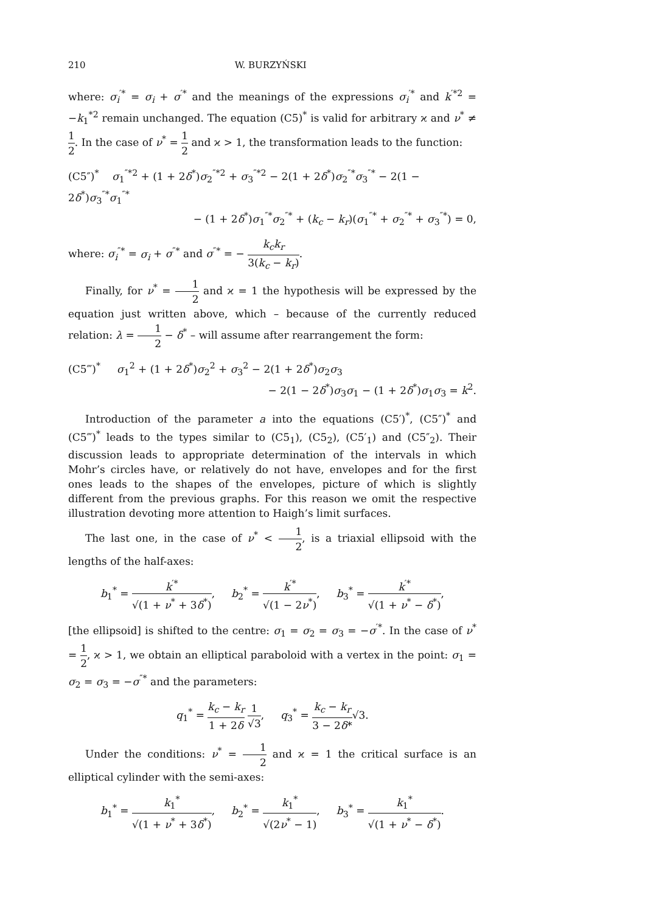210 W. BURZYŃSKI
where: σ<sub>i</sub><sup>′*</sup> = σ<sub>i</sub> + σ<sup>′*</sup> and the meanings of the expressions σ<sub>i</sub><sup>′*</sup> and k<sup>′*2</sup> = −k<sub>1</sub><sup>*2</sup> remain unchanged. The equation (C5)<sup>*</sup> is valid for arbitrary ϰ and ν<sup>*</sup> ≠ 1 2. In the case of ν<sup>*</sup> = 1 2 and ϰ > 1, the transformation leads to the function:
(C5″)<sup>*</sup> σ<sub>1</sub><sup>″*2</sup> + (1 + 2δ<sup>*</sup>)σ<sub>2</sub><sup>″*2</sup> + σ<sub>3</sub><sup>″*2</sup> − 2(1 + 2δ<sup>*</sup>)σ<sub>2</sub><sup>″*</sup>σ<sub>3</sub><sup>″*</sup> − 2(1 − 2δ<sup>*</sup>)σ<sub>3</sub><sup>″*</sup>σ<sub>1</sub><sup>″*</sup>
− (1 + 2δ<sup>*</sup>)σ<sub>1</sub><sup>″*</sup>σ<sub>2</sub><sup>″*</sup> + (k<sub>c</sub> − k<sub>r</sub>)(σ<sub>1</sub><sup>″*</sup> + σ<sub>2</sub><sup>″*</sup> + σ<sub>3</sub><sup>″*</sup>) = 0,
where: σ<sub>i</sub><sup>″*</sup> = σ<sub>i</sub> + σ<sup>″*</sup> and σ<sup>″*</sup> = − k<sub>c</sub>k<sub>r</sub> 3(k<sub>c</sub> − k<sub>r</sub>).
Finally, for ν<sup>*</sup> = 1 2 and ϰ = 1 the hypothesis will be expressed by the equation just written above, which – because of the currently reduced relation: λ = 1 2 − δ<sup>*</sup> – will assume after rearrangement the form:
(C5‴)<sup>*</sup> σ<sub>1</sub><sup>2</sup> + (1 + 2δ<sup>*</sup>)σ<sub>2</sub><sup>2</sup> + σ<sub>3</sub><sup>2</sup> − 2(1 + 2δ<sup>*</sup>)σ<sub>2</sub>σ<sub>3</sub>
− 2(1 − 2δ<sup>*</sup>)σ<sub>3</sub>σ<sub>1</sub> − (1 + 2δ<sup>*</sup>)σ<sub>1</sub>σ<sub>3</sub> = k<sup>2</sup>.
Introduction of the parameter a into the equations (C5′)<sup>*</sup>, (C5″)<sup>*</sup> and (C5‴)<sup>*</sup> leads to the types similar to (C5<sub>1</sub>), (C5<sub>2</sub>), (C5′<sub>1</sub>) and (C5″<sub>2</sub>). Their discussion leads to appropriate determination of the intervals in which Mohr’s circles have, or relatively do not have, envelopes and for the first ones leads to the shapes of the envelopes, picture of which is slightly different from the previous graphs. For this reason we omit the respective illustration devoting more attention to Haigh’s limit surfaces.
The last one, in the case of ν<sup>*</sup> < 1 2, is a triaxial ellipsoid with the lengths of the half-axes:
b<sub>1</sub><sup>*</sup> = k<sup>′*</sup> √(1 + ν<sup>*</sup> + 3δ<sup>*</sup>), b<sub>2</sub><sup>*</sup> = k<sup>′*</sup> √(1 − 2ν<sup>*</sup>), b<sub>3</sub><sup>*</sup> = k<sup>′*</sup> √(1 + ν<sup>*</sup> − δ<sup>*</sup>),
[the ellipsoid] is shifted to the centre: σ<sub>1</sub> = σ<sub>2</sub> = σ<sub>3</sub> = −σ<sup>′*</sup>. In the case of ν<sup>*</sup> = 1 2, ϰ > 1, we obtain an elliptical paraboloid with a vertex in the point: σ<sub>1</sub> = σ<sub>2</sub> = σ<sub>3</sub> = −σ<sup>″*</sup> and the parameters:
q<sub>1</sub><sup>*</sup> = k<sub>c</sub> − k<sub>r</sub> 1 + 2δ 1 √3, q<sub>3</sub><sup>*</sup> = k<sub>c</sub> − k<sub>r</sub> 3 − 2δ*√3.
Under the conditions: ν<sup>*</sup> = 1 2 and ϰ = 1 the critical surface is an elliptical cylinder with the semi-axes:
b<sub>1</sub><sup>*</sup> = k<sub>1</sub><sup>*</sup> √(1 + ν<sup>*</sup> + 3δ<sup>*</sup>), b<sub>2</sub><sup>*</sup> = k<sub>1</sub><sup>*</sup> √(2ν<sup>*</sup> − 1), b<sub>3</sub><sup>*</sup> = k<sub>1</sub><sup>*</sup> √(1 + ν<sup>*</sup> − δ<sup>*</sup>).